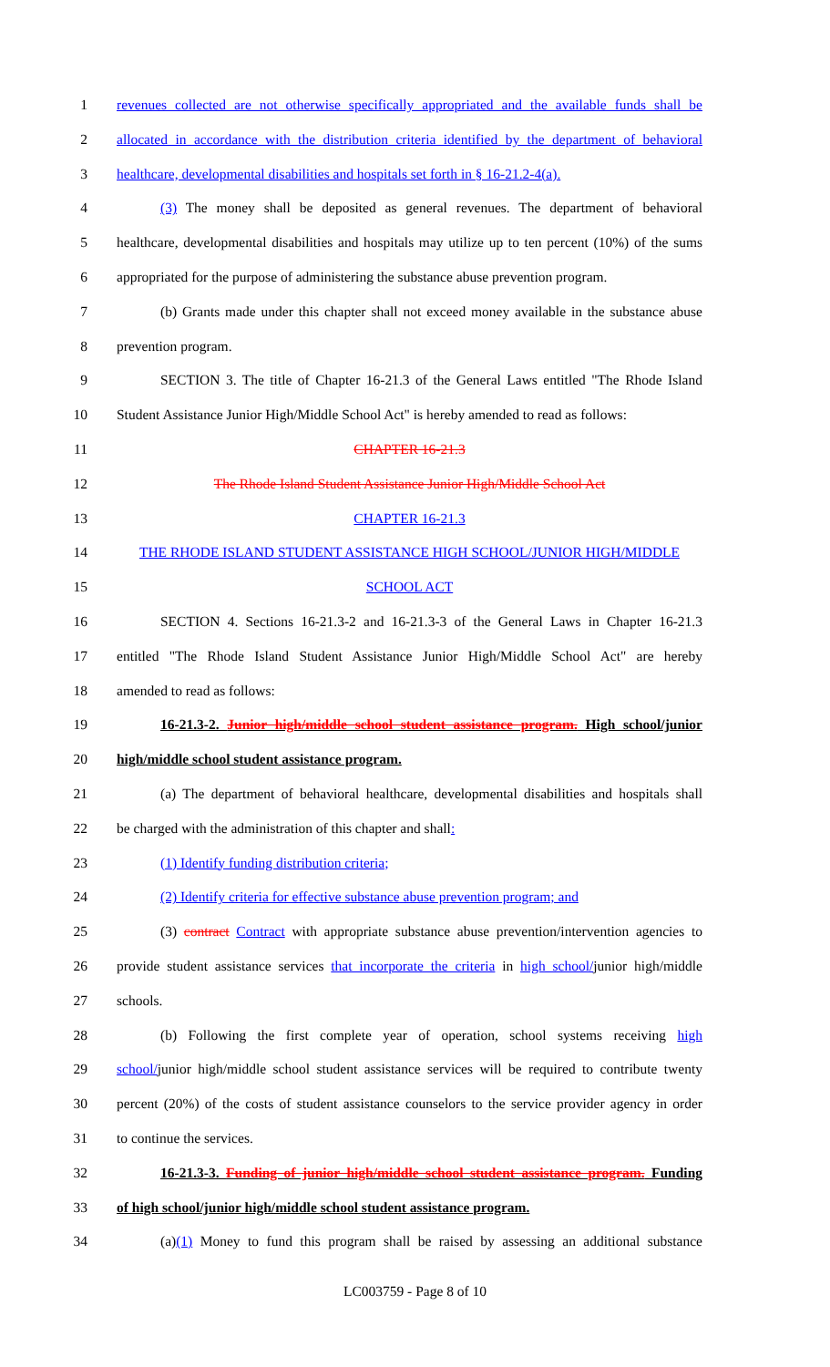1 revenues collected are not otherwise specifically appropriated and the available funds shall be
2 allocated in accordance with the distribution criteria identified by the department of behavioral
3 healthcare, developmental disabilities and hospitals set forth in § 16-21.2-4(a).
4 (3) The money shall be deposited as general revenues. The department of behavioral
5 healthcare, developmental disabilities and hospitals may utilize up to ten percent (10%) of the sums
6 appropriated for the purpose of administering the substance abuse prevention program.
7 (b) Grants made under this chapter shall not exceed money available in the substance abuse
8 prevention program.
9 SECTION 3. The title of Chapter 16-21.3 of the General Laws entitled "The Rhode Island
10 Student Assistance Junior High/Middle School Act" is hereby amended to read as follows:
11 CHAPTER 16-21.3
12 The Rhode Island Student Assistance Junior High/Middle School Act
13 CHAPTER 16-21.3
14 THE RHODE ISLAND STUDENT ASSISTANCE HIGH SCHOOL/JUNIOR HIGH/MIDDLE
15 SCHOOL ACT
16 SECTION 4. Sections 16-21.3-2 and 16-21.3-3 of the General Laws in Chapter 16-21.3
17 entitled "The Rhode Island Student Assistance Junior High/Middle School Act" are hereby
18 amended to read as follows:
19 16-21.3-2. Junior high/middle school student assistance program. High school/junior
20 high/middle school student assistance program.
21 (a) The department of behavioral healthcare, developmental disabilities and hospitals shall
22 be charged with the administration of this chapter and shall:
23 (1) Identify funding distribution criteria;
24 (2) Identify criteria for effective substance abuse prevention program; and
25 (3) contract Contract with appropriate substance abuse prevention/intervention agencies to
26 provide student assistance services that incorporate the criteria in high school/junior high/middle
27 schools.
28 (b) Following the first complete year of operation, school systems receiving high
29 school/junior high/middle school student assistance services will be required to contribute twenty
30 percent (20%) of the costs of student assistance counselors to the service provider agency in order
31 to continue the services.
32 16-21.3-3. Funding of junior high/middle school student assistance program. Funding
33 of high school/junior high/middle school student assistance program.
34 (a)(1) Money to fund this program shall be raised by assessing an additional substance
LC003759 - Page 8 of 10